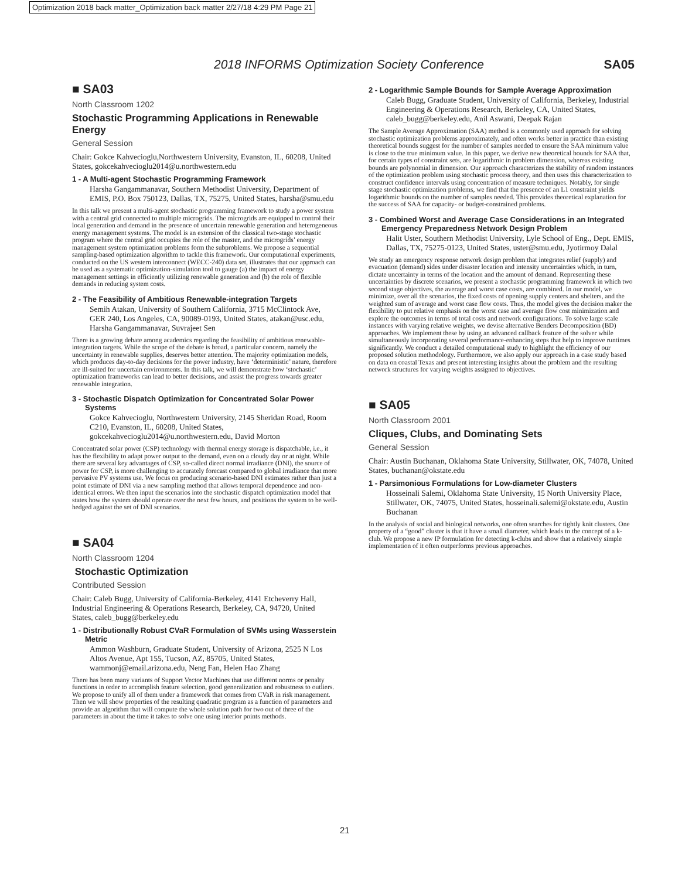Optimization 2018 back matter_Optimization back matter 2/27/18 4:29 PM Page 21
2018 INFORMS Optimization Society Conference SA05
■ SA03
North Classroom 1202
Stochastic Programming Applications in Renewable Energy
General Session
Chair: Gokce Kahvecioglu,Northwestern University, Evanston, IL, 60208, United States, gokcekahvecioglu2014@u.northwestern.edu
1 - A Multi-agent Stochastic Programming Framework
Harsha Gangammanavar, Southern Methodist University, Department of EMIS, P.O. Box 750123, Dallas, TX, 75275, United States, harsha@smu.edu
In this talk we present a multi-agent stochastic programming framework to study a power system with a central grid connected to multiple microgrids. The microgrids are equipped to control their local generation and demand in the presence of uncertain renewable generation and heterogeneous energy management systems. The model is an extension of the classical two-stage stochastic program where the central grid occupies the role of the master, and the microgrids’ energy management system optimization problems form the subproblems. We propose a sequential sampling-based optimization algorithm to tackle this framework. Our computational experiments, conducted on the US western interconnect (WECC-240) data set, illustrates that our approach can be used as a systematic optimization-simulation tool to gauge (a) the impact of energy management settings in efficiently utilizing renewable generation and (b) the role of flexible demands in reducing system costs.
2 - The Feasibility of Ambitious Renewable-integration Targets
Semih Atakan, University of Southern California, 3715 McClintock Ave, GER 240, Los Angeles, CA, 90089-0193, United States, atakan@usc.edu, Harsha Gangammanavar, Suvrajeet Sen
There is a growing debate among academics regarding the feasibility of ambitious renewable-integration targets. While the scope of the debate is broad, a particular concern, namely the uncertainty in renewable supplies, deserves better attention. The majority optimization models, which produces day-to-day decisions for the power industry, have ‘deterministic’ nature, therefore are ill-suited for uncertain environments. In this talk, we will demonstrate how ‘stochastic’ optimization frameworks can lead to better decisions, and assist the progress towards greater renewable integration.
3 - Stochastic Dispatch Optimization for Concentrated Solar Power Systems
Gokce Kahvecioglu, Northwestern University, 2145 Sheridan Road, Room C210, Evanston, IL, 60208, United States, gokcekahvecioglu2014@u.northwestern.edu, David Morton
Concentrated solar power (CSP) technology with thermal energy storage is dispatchable, i.e., it has the flexibility to adapt power output to the demand, even on a cloudy day or at night. While there are several key advantages of CSP, so-called direct normal irradiance (DNI), the source of power for CSP, is more challenging to accurately forecast compared to global irradiance that more pervasive PV systems use. We focus on producing scenario-based DNI estimates rather than just a point estimate of DNI via a new sampling method that allows temporal dependence and non-identical errors. We then input the scenarios into the stochastic dispatch optimization model that states how the system should operate over the next few hours, and positions the system to be well-hedged against the set of DNI scenarios.
■ SA04
North Classroom 1204
Stochastic Optimization
Contributed Session
Chair: Caleb Bugg, University of California-Berkeley, 4141 Etcheverry Hall, Industrial Engineering & Operations Research, Berkeley, CA, 94720, United States, caleb_bugg@berkeley.edu
1 - Distributionally Robust CVaR Formulation of SVMs using Wasserstein Metric
Ammon Washburn, Graduate Student, University of Arizona, 2525 N Los Altos Avenue, Apt 155, Tucson, AZ, 85705, United States, wammonj@email.arizona.edu, Neng Fan, Helen Hao Zhang
There has been many variants of Support Vector Machines that use different norms or penalty functions in order to accomplish feature selection, good generalization and robustness to outliers. We propose to unify all of them under a framework that comes from CVaR in risk management. Then we will show properties of the resulting quadratic program as a function of parameters and provide an algorithm that will compute the whole solution path for two out of three of the parameters in about the time it takes to solve one using interior points methods.
2 - Logarithmic Sample Bounds for Sample Average Approximation
Caleb Bugg, Graduate Student, University of California, Berkeley, Industrial Engineering & Operations Research, Berkeley, CA, United States, caleb_bugg@berkeley.edu, Anil Aswani, Deepak Rajan
The Sample Average Approximation (SAA) method is a commonly used approach for solving stochastic optimization problems approximately, and often works better in practice than existing theoretical bounds suggest for the number of samples needed to ensure the SAA minimum value is close to the true minimum value. In this paper, we derive new theoretical bounds for SAA that, for certain types of constraint sets, are logarithmic in problem dimension, whereas existing bounds are polynomial in dimension. Our approach characterizes the stability of random instances of the optimization problem using stochastic process theory, and then uses this characterization to construct confidence intervals using concentration of measure techniques. Notably, for single stage stochastic optimization problems, we find that the presence of an L1 constraint yields logarithmic bounds on the number of samples needed. This provides theoretical explanation for the success of SAA for capacity- or budget-constrained problems.
3 - Combined Worst and Average Case Considerations in an Integrated Emergency Preparedness Network Design Problem
Halit Uster, Southern Methodist University, Lyle School of Eng., Dept. EMIS, Dallas, TX, 75275-0123, United States, uster@smu.edu, Jyotirmoy Dalal
We study an emergency response network design problem that integrates relief (supply) and evacuation (demand) sides under disaster location and intensity uncertainties which, in turn, dictate uncertainty in terms of the location and the amount of demand. Representing these uncertainties by discrete scenarios, we present a stochastic programming framework in which two second stage objectives, the average and worst case costs, are combined. In our model, we minimize, over all the scenarios, the fixed costs of opening supply centers and shelters, and the weighted sum of average and worst case flow costs. Thus, the model gives the decision maker the flexibility to put relative emphasis on the worst case and average flow cost minimization and explore the outcomes in terms of total costs and network configurations. To solve large scale instances with varying relative weights, we devise alternative Benders Decomposition (BD) approaches. We implement these by using an advanced callback feature of the solver while simultaneously incorporating several performance-enhancing steps that help to improve runtimes significantly. We conduct a detailed computational study to highlight the efficiency of our proposed solution methodology. Furthermore, we also apply our approach in a case study based on data on coastal Texas and present interesting insights about the problem and the resulting network structures for varying weights assigned to objectives.
■ SA05
North Classroom 2001
Cliques, Clubs, and Dominating Sets
General Session
Chair: Austin Buchanan, Oklahoma State University, Stillwater, OK, 74078, United States, buchanan@okstate.edu
1 - Parsimonious Formulations for Low-diameter Clusters
Hosseinali Salemi, Oklahoma State University, 15 North University Place, Stillwater, OK, 74075, United States, hosseinali.salemi@okstate.edu, Austin Buchanan
In the analysis of social and biological networks, one often searches for tightly knit clusters. One property of a “good” cluster is that it have a small diameter, which leads to the concept of a k-club. We propose a new IP formulation for detecting k-clubs and show that a relatively simple implementation of it often outperforms previous approaches.
21